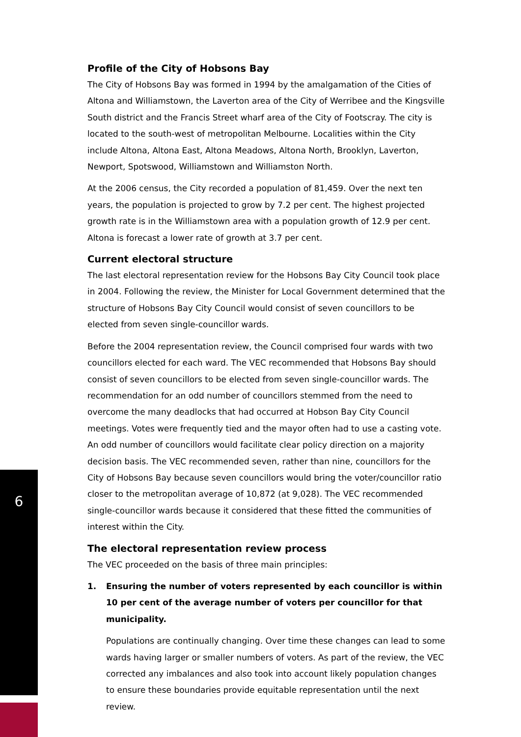Profile of the City of Hobsons Bay
The City of Hobsons Bay was formed in 1994 by the amalgamation of the Cities of Altona and Williamstown, the Laverton area of the City of Werribee and the Kingsville South district and the Francis Street wharf area of the City of Footscray. The city is located to the south-west of metropolitan Melbourne. Localities within the City include Altona, Altona East, Altona Meadows, Altona North, Brooklyn, Laverton, Newport, Spotswood, Williamstown and Williamston North.
At the 2006 census, the City recorded a population of 81,459. Over the next ten years, the population is projected to grow by 7.2 per cent. The highest projected growth rate is in the Williamstown area with a population growth of 12.9 per cent. Altona is forecast a lower rate of growth at 3.7 per cent.
Current electoral structure
The last electoral representation review for the Hobsons Bay City Council took place in 2004. Following the review, the Minister for Local Government determined that the structure of Hobsons Bay City Council would consist of seven councillors to be elected from seven single-councillor wards.
Before the 2004 representation review, the Council comprised four wards with two councillors elected for each ward. The VEC recommended that Hobsons Bay should consist of seven councillors to be elected from seven single-councillor wards. The recommendation for an odd number of councillors stemmed from the need to overcome the many deadlocks that had occurred at Hobson Bay City Council meetings. Votes were frequently tied and the mayor often had to use a casting vote. An odd number of councillors would facilitate clear policy direction on a majority decision basis. The VEC recommended seven, rather than nine, councillors for the City of Hobsons Bay because seven councillors would bring the voter/councillor ratio closer to the metropolitan average of 10,872 (at 9,028). The VEC recommended single-councillor wards because it considered that these fitted the communities of interest within the City.
The electoral representation review process
The VEC proceeded on the basis of three main principles:
1. Ensuring the number of voters represented by each councillor is within 10 per cent of the average number of voters per councillor for that municipality.
Populations are continually changing. Over time these changes can lead to some wards having larger or smaller numbers of voters. As part of the review, the VEC corrected any imbalances and also took into account likely population changes to ensure these boundaries provide equitable representation until the next review.
6